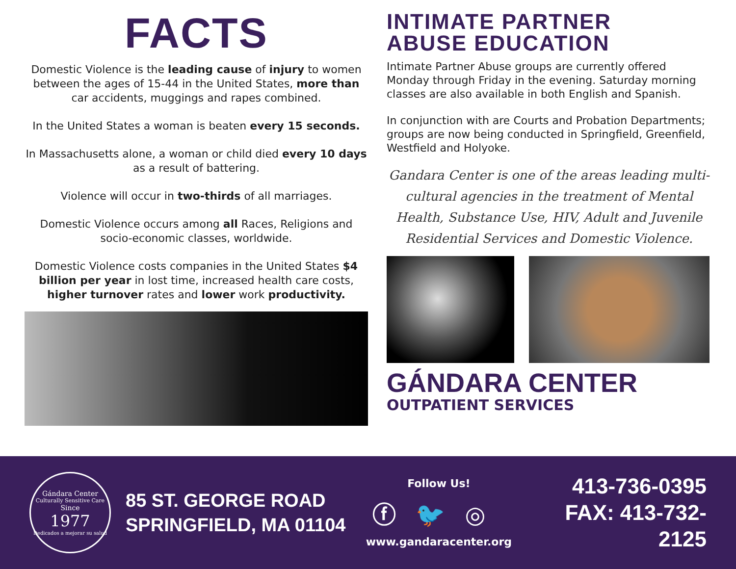FACTS
Domestic Violence is the leading cause of injury to women between the ages of 15-44 in the United States, more than car accidents, muggings and rapes combined.
In the United States a woman is beaten every 15 seconds.
In Massachusetts alone, a woman or child died every 10 days as a result of battering.
Violence will occur in two-thirds of all marriages.
Domestic Violence occurs among all Races, Religions and socio-economic classes, worldwide.
Domestic Violence costs companies in the United States $4 billion per year in lost time, increased health care costs, higher turnover rates and lower work productivity.
INTIMATE PARTNER
ABUSE EDUCATION
Intimate Partner Abuse groups are currently offered Monday through Friday in the evening. Saturday morning classes are also available in both English and Spanish.
In conjunction with are Courts and Probation Departments; groups are now being conducted in Springfield, Greenfield, Westfield and Holyoke.
Gandara Center is one of the areas leading multi-cultural agencies in the treatment of Mental Health, Substance Use, HIV, Adult and Juvenile Residential Services and Domestic Violence.
GÁNDARA CENTER
OUTPATIENT SERVICES
Gándara Center
Culturally Sensitive Care
Since
1977
Dedicados a mejorar su salud
85 ST. GEORGE ROAD
SPRINGFIELD, MA 01104
Follow Us!
ⓕ🐦◎
www.gandaracenter.org
413-736-0395
FAX: 413-732-2125